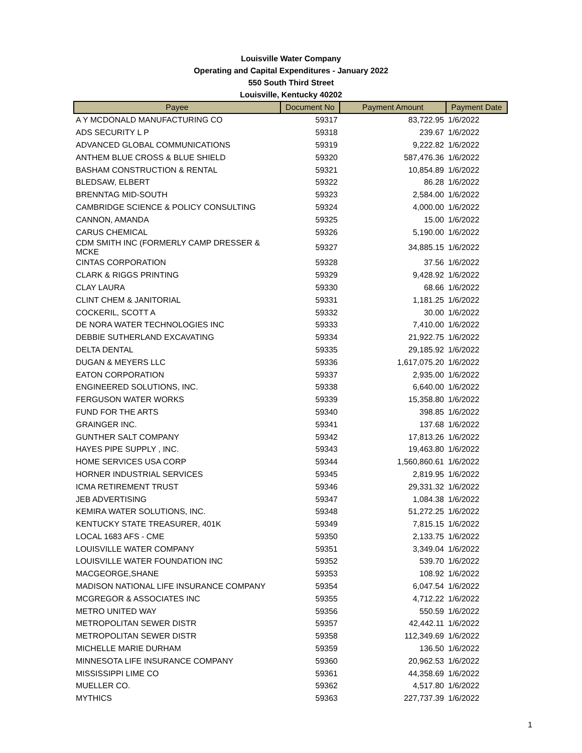Louisville Water Company
Operating and Capital Expenditures - January 2022
550 South Third Street
Louisville, Kentucky 40202
| Payee | Document No | Payment Amount | Payment Date |
| --- | --- | --- | --- |
| A Y MCDONALD MANUFACTURING CO | 59317 | 83,722.95 | 1/6/2022 |
| ADS SECURITY L P | 59318 | 239.67 | 1/6/2022 |
| ADVANCED GLOBAL COMMUNICATIONS | 59319 | 9,222.82 | 1/6/2022 |
| ANTHEM BLUE CROSS & BLUE SHIELD | 59320 | 587,476.36 | 1/6/2022 |
| BASHAM CONSTRUCTION & RENTAL | 59321 | 10,854.89 | 1/6/2022 |
| BLEDSAW, ELBERT | 59322 | 86.28 | 1/6/2022 |
| BRENNTAG MID-SOUTH | 59323 | 2,584.00 | 1/6/2022 |
| CAMBRIDGE SCIENCE & POLICY CONSULTING | 59324 | 4,000.00 | 1/6/2022 |
| CANNON, AMANDA | 59325 | 15.00 | 1/6/2022 |
| CARUS CHEMICAL | 59326 | 5,190.00 | 1/6/2022 |
| CDM SMITH INC (FORMERLY CAMP DRESSER & MCKE | 59327 | 34,885.15 | 1/6/2022 |
| CINTAS CORPORATION | 59328 | 37.56 | 1/6/2022 |
| CLARK & RIGGS PRINTING | 59329 | 9,428.92 | 1/6/2022 |
| CLAY LAURA | 59330 | 68.66 | 1/6/2022 |
| CLINT CHEM & JANITORIAL | 59331 | 1,181.25 | 1/6/2022 |
| COCKERIL, SCOTT A | 59332 | 30.00 | 1/6/2022 |
| DE NORA WATER TECHNOLOGIES INC | 59333 | 7,410.00 | 1/6/2022 |
| DEBBIE SUTHERLAND EXCAVATING | 59334 | 21,922.75 | 1/6/2022 |
| DELTA DENTAL | 59335 | 29,185.92 | 1/6/2022 |
| DUGAN & MEYERS LLC | 59336 | 1,617,075.20 | 1/6/2022 |
| EATON CORPORATION | 59337 | 2,935.00 | 1/6/2022 |
| ENGINEERED SOLUTIONS, INC. | 59338 | 6,640.00 | 1/6/2022 |
| FERGUSON WATER WORKS | 59339 | 15,358.80 | 1/6/2022 |
| FUND FOR THE ARTS | 59340 | 398.85 | 1/6/2022 |
| GRAINGER INC. | 59341 | 137.68 | 1/6/2022 |
| GUNTHER SALT COMPANY | 59342 | 17,813.26 | 1/6/2022 |
| HAYES PIPE SUPPLY , INC. | 59343 | 19,463.80 | 1/6/2022 |
| HOME SERVICES USA CORP | 59344 | 1,560,860.61 | 1/6/2022 |
| HORNER INDUSTRIAL SERVICES | 59345 | 2,819.95 | 1/6/2022 |
| ICMA RETIREMENT TRUST | 59346 | 29,331.32 | 1/6/2022 |
| JEB ADVERTISING | 59347 | 1,084.38 | 1/6/2022 |
| KEMIRA WATER SOLUTIONS, INC. | 59348 | 51,272.25 | 1/6/2022 |
| KENTUCKY STATE TREASURER, 401K | 59349 | 7,815.15 | 1/6/2022 |
| LOCAL 1683 AFS - CME | 59350 | 2,133.75 | 1/6/2022 |
| LOUISVILLE WATER COMPANY | 59351 | 3,349.04 | 1/6/2022 |
| LOUISVILLE WATER FOUNDATION INC | 59352 | 539.70 | 1/6/2022 |
| MACGEORGE,SHANE | 59353 | 108.92 | 1/6/2022 |
| MADISON NATIONAL LIFE INSURANCE COMPANY | 59354 | 6,047.54 | 1/6/2022 |
| MCGREGOR & ASSOCIATES INC | 59355 | 4,712.22 | 1/6/2022 |
| METRO UNITED WAY | 59356 | 550.59 | 1/6/2022 |
| METROPOLITAN SEWER DISTR | 59357 | 42,442.11 | 1/6/2022 |
| METROPOLITAN SEWER DISTR | 59358 | 112,349.69 | 1/6/2022 |
| MICHELLE MARIE DURHAM | 59359 | 136.50 | 1/6/2022 |
| MINNESOTA LIFE INSURANCE COMPANY | 59360 | 20,962.53 | 1/6/2022 |
| MISSISSIPPI LIME CO | 59361 | 44,358.69 | 1/6/2022 |
| MUELLER CO. | 59362 | 4,517.80 | 1/6/2022 |
| MYTHICS | 59363 | 227,737.39 | 1/6/2022 |
1